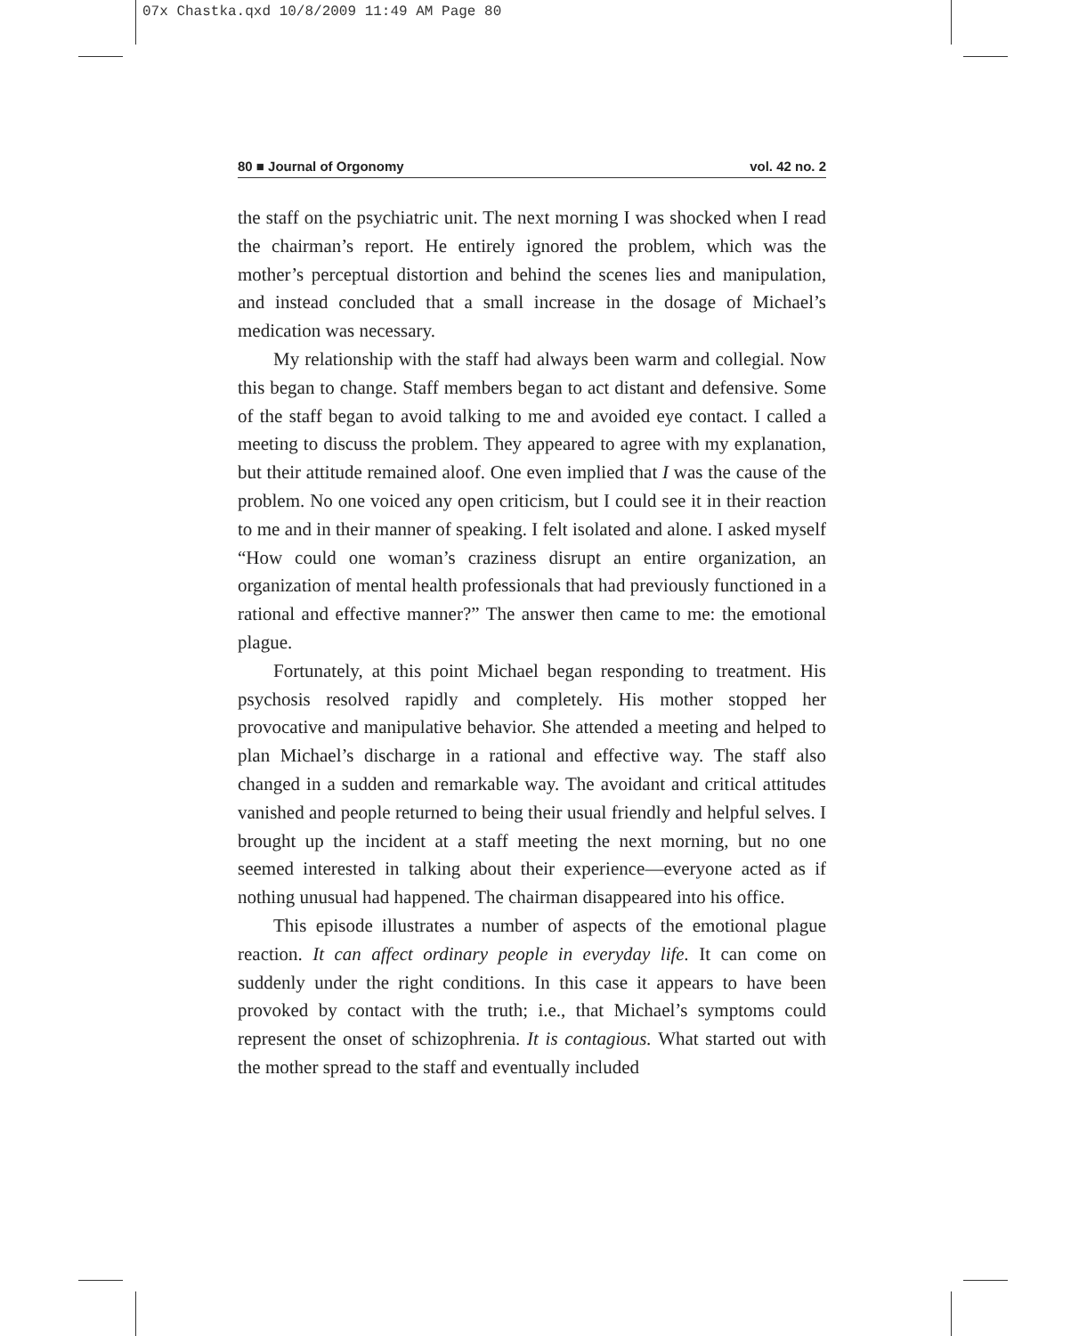07x Chastka.qxd 10/8/2009 11:49 AM Page 80
80 ■ Journal of Orgonomy vol. 42 no. 2
the staff on the psychiatric unit. The next morning I was shocked when I read the chairman’s report. He entirely ignored the problem, which was the mother’s perceptual distortion and behind the scenes lies and manipulation, and instead concluded that a small increase in the dosage of Michael’s medication was necessary.
My relationship with the staff had always been warm and collegial. Now this began to change. Staff members began to act distant and defensive. Some of the staff began to avoid talking to me and avoided eye contact. I called a meeting to discuss the problem. They appeared to agree with my explanation, but their attitude remained aloof. One even implied that I was the cause of the problem. No one voiced any open criticism, but I could see it in their reaction to me and in their manner of speaking. I felt isolated and alone. I asked myself “How could one woman’s craziness disrupt an entire organization, an organization of mental health professionals that had previously functioned in a rational and effective manner?” The answer then came to me: the emotional plague.
Fortunately, at this point Michael began responding to treatment. His psychosis resolved rapidly and completely. His mother stopped her provocative and manipulative behavior. She attended a meeting and helped to plan Michael’s discharge in a rational and effective way. The staff also changed in a sudden and remarkable way. The avoidant and critical attitudes vanished and people returned to being their usual friendly and helpful selves. I brought up the incident at a staff meeting the next morning, but no one seemed interested in talking about their experience—everyone acted as if nothing unusual had happened. The chairman disappeared into his office.
This episode illustrates a number of aspects of the emotional plague reaction. It can affect ordinary people in everyday life. It can come on suddenly under the right conditions. In this case it appears to have been provoked by contact with the truth; i.e., that Michael’s symptoms could represent the onset of schizophrenia. It is contagious. What started out with the mother spread to the staff and eventually included